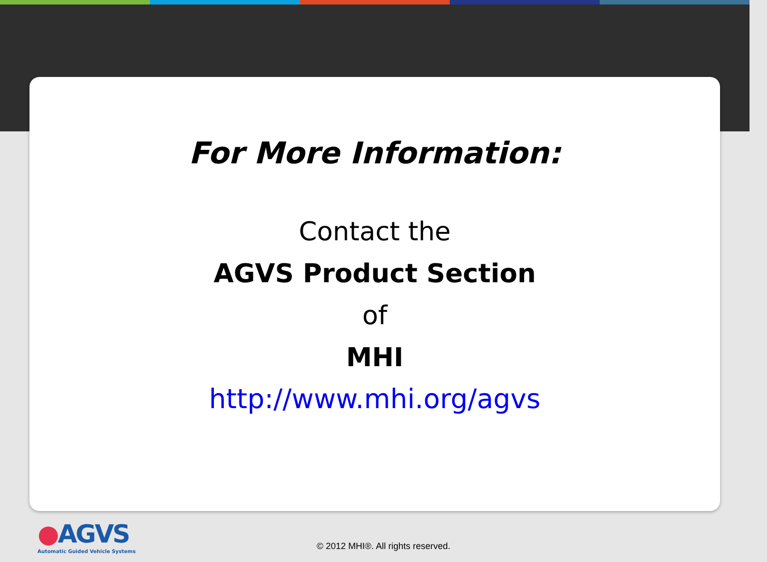For More Information:
Contact the
AGVS Product Section
of
MHI
http://www.mhi.org/agvs
●AGVS
Automatic Guided Vehicle Systems
© 2012 MHI®. All rights reserved.